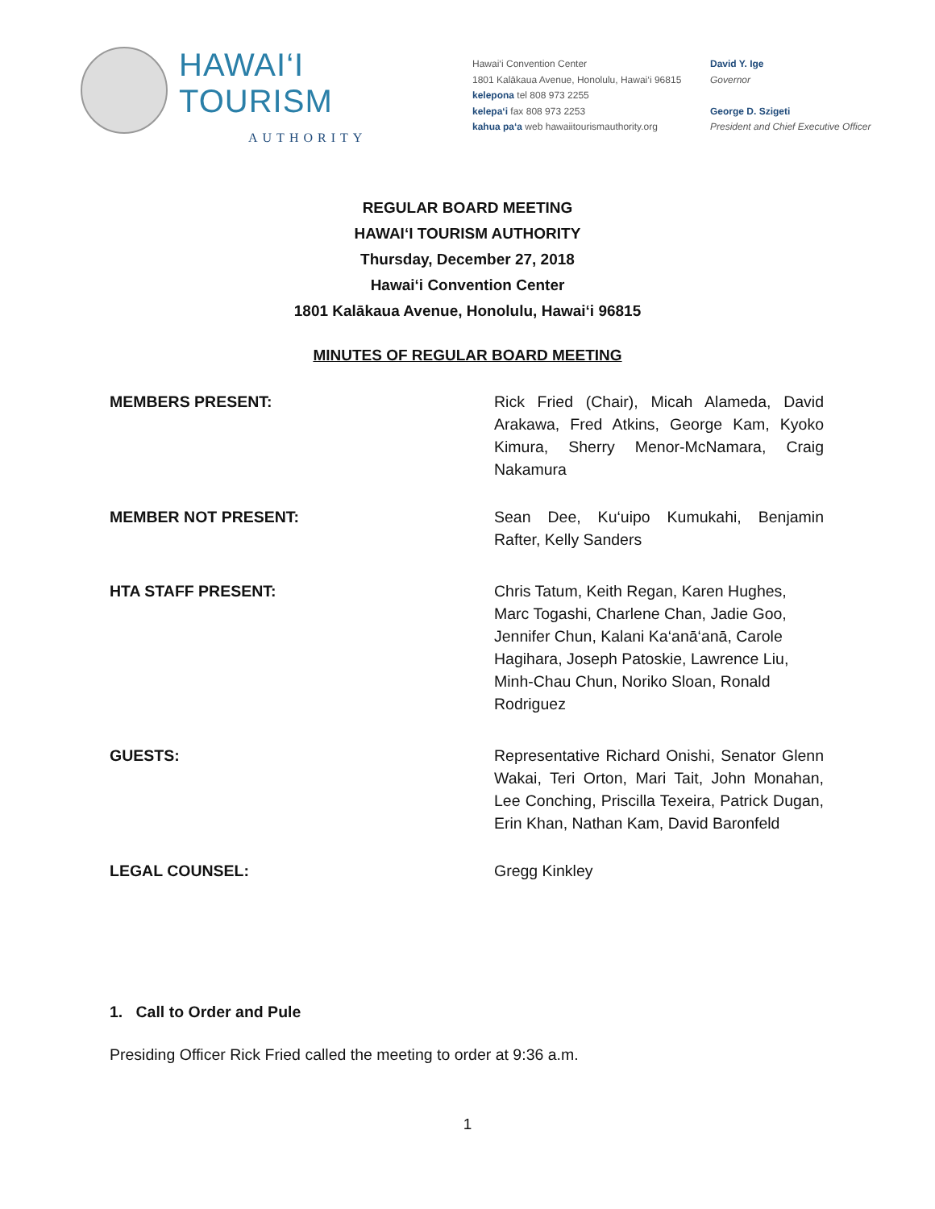HAWAI‘I TOURISM
AUTHORITY
Hawai‘i Convention Center
1801 Kalākaua Avenue, Honolulu, Hawai‘i 96815
kelepona tel 808 973 2255
kelepa‘i fax 808 973 2253
kahua pa‘a web hawaiitourismauthority.org
David Y. Ige
Governor
George D. Szigeti
President and Chief Executive Officer
REGULAR BOARD MEETING
HAWAI‘I TOURISM AUTHORITY
Thursday, December 27, 2018
Hawai‘i Convention Center
1801 Kalākaua Avenue, Honolulu, Hawai‘i 96815
MINUTES OF REGULAR BOARD MEETING
MEMBERS PRESENT: Rick Fried (Chair), Micah Alameda, David Arakawa, Fred Atkins, George Kam, Kyoko Kimura, Sherry Menor-McNamara, Craig Nakamura
MEMBER NOT PRESENT: Sean Dee, Ku‘uipo Kumukahi, Benjamin Rafter, Kelly Sanders
HTA STAFF PRESENT: Chris Tatum, Keith Regan, Karen Hughes, Marc Togashi, Charlene Chan, Jadie Goo, Jennifer Chun, Kalani Ka‘anā‘anā, Carole Hagihara, Joseph Patoskie, Lawrence Liu, Minh-Chau Chun, Noriko Sloan, Ronald Rodriguez
GUESTS: Representative Richard Onishi, Senator Glenn Wakai, Teri Orton, Mari Tait, John Monahan, Lee Conching, Priscilla Texeira, Patrick Dugan, Erin Khan, Nathan Kam, David Baronfeld
LEGAL COUNSEL: Gregg Kinkley
1. Call to Order and Pule
Presiding Officer Rick Fried called the meeting to order at 9:36 a.m.
1